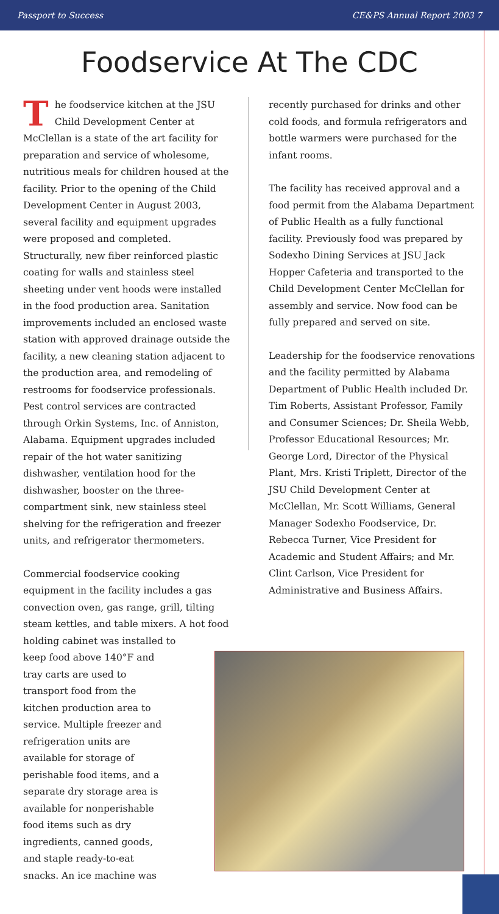Passport to Success CE&PS Annual Report 2003 7
Foodservice At The CDC
The foodservice kitchen at the JSU Child Development Center at McClellan is a state of the art facility for preparation and service of wholesome, nutritious meals for children housed at the facility. Prior to the opening of the Child Development Center in August 2003, several facility and equipment upgrades were proposed and completed. Structurally, new fiber reinforced plastic coating for walls and stainless steel sheeting under vent hoods were installed in the food production area. Sanitation improvements included an enclosed waste station with approved drainage outside the facility, a new cleaning station adjacent to the production area, and remodeling of restrooms for foodservice professionals. Pest control services are contracted through Orkin Systems, Inc. of Anniston, Alabama. Equipment upgrades included repair of the hot water sanitizing dishwasher, ventilation hood for the dishwasher, booster on the three-compartment sink, new stainless steel shelving for the refrigeration and freezer units, and refrigerator thermometers.
Commercial foodservice cooking equipment in the facility includes a gas convection oven, gas range, grill, tilting steam kettles, and table mixers. A hot food holding cabinet was installed to
keep food above 140°F and tray carts are used to transport food from the kitchen production area to service. Multiple freezer and refrigeration units are available for storage of perishable food items, and a separate dry storage area is available for nonperishable food items such as dry ingredients, canned goods, and staple ready-to-eat snacks. An ice machine was
recently purchased for drinks and other cold foods, and formula refrigerators and bottle warmers were purchased for the
infant rooms.
The facility has received approval and a food permit from the Alabama Department of Public Health as a fully functional facility. Previously food was prepared by Sodexho Dining Services at JSU Jack Hopper Cafeteria and transported to the Child Development Center McClellan for assembly and service. Now food can be fully prepared and served on site.
Leadership for the foodservice renovations and the facility permitted by Alabama Department of Public Health included Dr. Tim Roberts, Assistant Professor, Family and Consumer Sciences; Dr. Sheila Webb, Professor Educational Resources; Mr. George Lord, Director of the Physical Plant, Mrs. Kristi Triplett, Director of the JSU Child Development Center at McClellan, Mr. Scott Williams, General Manager Sodexho Foodservice, Dr. Rebecca Turner, Vice President for Academic and Student Affairs; and Mr. Clint Carlson, Vice President for Administrative and Business Affairs.